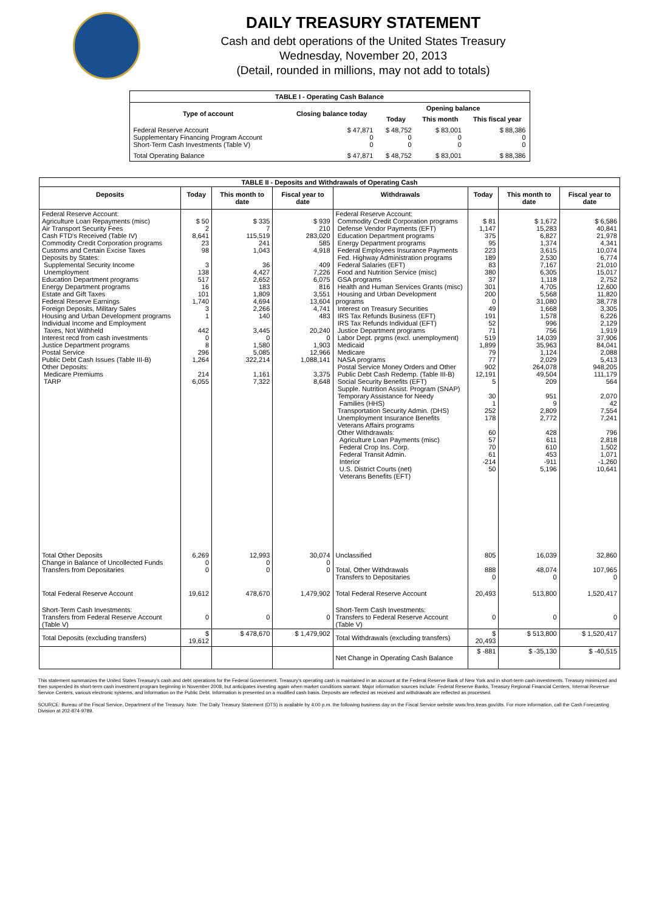DAILY TREASURY STATEMENT
Cash and debt operations of the United States Treasury
Wednesday, November 20, 2013
(Detail, rounded in millions, may not add to totals)
| TABLE I - Operating Cash Balance | | | | |
| Type of account | Closing balance today | Opening balance | | |
| | | Today | This month | This fiscal year |
| Federal Reserve Account Supplementary Financing Program Account Short-Term Cash Investments (Table V) | $ 47,871 0 0 | $ 48,752 0 0 | $ 83,001 0 0 | $ 88,386 0 0 |
| Total Operating Balance | $ 47,871 | $ 48,752 | $ 83,001 | $ 88,386 |
| TABLE II - Deposits and Withdrawals of Operating Cash | | | | | | | |
| Deposits | Today | This month to date | Fiscal year to date | Withdrawals | Today | This month to date | Fiscal year to date |
| Federal Reserve Account: Agriculture Loan Repayments (misc) Air Transport Security Fees Cash FTD's Received (Table IV) Commodity Credit Corporation programs Customs and Certain Excise Taxes Deposits by States: Supplemental Security Income Unemployment Education Department programs Energy Department programs Estate and Gift Taxes Federal Reserve Earnings Foreign Deposits, Military Sales Housing and Urban Development programs Individual Income and Employment Taxes, Not Withheld Interest recd from cash investments Justice Department programs Postal Service Public Debt Cash Issues (Table III-B) Other Deposits: Medicare Premiums TARP | $ 50 2 8,641 23 98 3 138 517 16 101 1,740 3 1 442 0 8 296 1,264 214 6,055 | $ 335 7 115,519 241 1,043 36 4,427 2,652 183 1,809 4,694 2,266 140 3,445 0 1,580 5,085 322,214 1,161 7,322 | $ 939 210 283,020 585 4,918 409 7,226 6,075 816 3,551 13,604 4,741 483 20,240 0 1,903 12,966 1,088,141 3,375 8,648 | Federal Reserve Account: Commodity Credit Corporation programs Defense Vendor Payments (EFT) Education Department programs Energy Department programs Federal Employees Insurance Payments Fed. Highway Administration programs Federal Salaries (EFT) Food and Nutrition Service (misc) GSA programs Health and Human Services Grants (misc) Housing and Urban Development programs Interest on Treasury Securities IRS Tax Refunds Business (EFT) IRS Tax Refunds Individual (EFT) Justice Department programs Labor Dept. prgms (excl. unemployment) Medicaid Medicare NASA programs Postal Service Money Orders and Other Public Debt Cash Redemp. (Table III-B) Social Security Benefits (EFT) Supple. Nutrition Assist. Program (SNAP) Temporary Assistance for Needy Families (HHS) Transportation Security Admin. (DHS) Unemployment Insurance Benefits Veterans Affairs programs Other Withdrawals: Agriculture Loan Payments (misc) Federal Crop Ins. Corp. Federal Transit Admin. Interior U.S. District Courts (net) Veterans Benefits (EFT) | $ 81 1,147 375 95 223 189 83 380 37 301 200 0 49 191 52 71 519 1,899 79 77 902 12,191 5 30 1 252 178 60 57 70 61 -214 50 | $ 1,672 15,283 6,827 1,374 3,615 2,530 7,167 6,305 1,118 4,705 5,568 31,080 1,668 1,578 996 756 14,039 35,963 1,124 2,029 264,078 49,504 209 951 9 2,809 2,772 428 611 610 453 -911 5,196 | $ 6,586 40,841 21,978 4,341 10,074 6,774 21,010 15,017 2,752 12,600 11,820 38,778 3,305 6,226 2,129 1,919 37,906 84,041 2,088 5,413 948,205 111,179 564 2,070 42 7,554 7,241 796 2,818 1,502 1,071 -1,260 10,641 |
| Total Other Deposits Change in Balance of Uncollected Funds Transfers from Depositaries | 6,269 0 0 | 12,993 0 0 | 30,074 0 0 | Unclassified Total, Other Withdrawals Transfers to Depositaries | 805 888 0 | 16,039 48,074 0 | 32,860 107,965 0 |
| Total Federal Reserve Account | 19,612 | 478,670 | 1,479,902 | Total Federal Reserve Account | 20,493 | 513,800 | 1,520,417 |
| Short-Term Cash Investments: Transfers from Federal Reserve Account (Table V) | 0 | 0 | 0 | Short-Term Cash Investments: Transfers to Federal Reserve Account (Table V) | 0 | 0 | 0 |
| Total Deposits (excluding transfers) | $ 19,612 | $ 478,670 | $ 1,479,902 | Total Withdrawals (excluding transfers) | $ 20,493 | $ 513,800 | $ 1,520,417 |
| | | | | Net Change in Operating Cash Balance | $ -881 | $ -35,130 | $ -40,515 |
This statement summarizes the United States Treasury's cash and debt operations for the Federal Government. Treasury's operating cash is maintained in an account at the Federal Reserve Bank of New York and in short-term cash investments. Treasury minimized and then suspended its short-term cash investment program beginning in November 2008, but anticipates investing again when market conditions warrant. Major information sources include: Federal Reserve Banks, Treasury Regional Financial Centers, Internal Revenue Service Centers, various electronic systems, and information on the Public Debt. Information is presented on a modified cash basis. Deposits are reflected as received and withdrawals are reflected as processed.
SOURCE: Bureau of the Fiscal Service, Department of the Treasury. Note: The Daily Treasury Statement (DTS) is available by 4:00 p.m. the following business day on the Fiscal Service website www.fms.treas.gov/dts. For more information, call the Cash Forecasting Division at 202-874-9789.